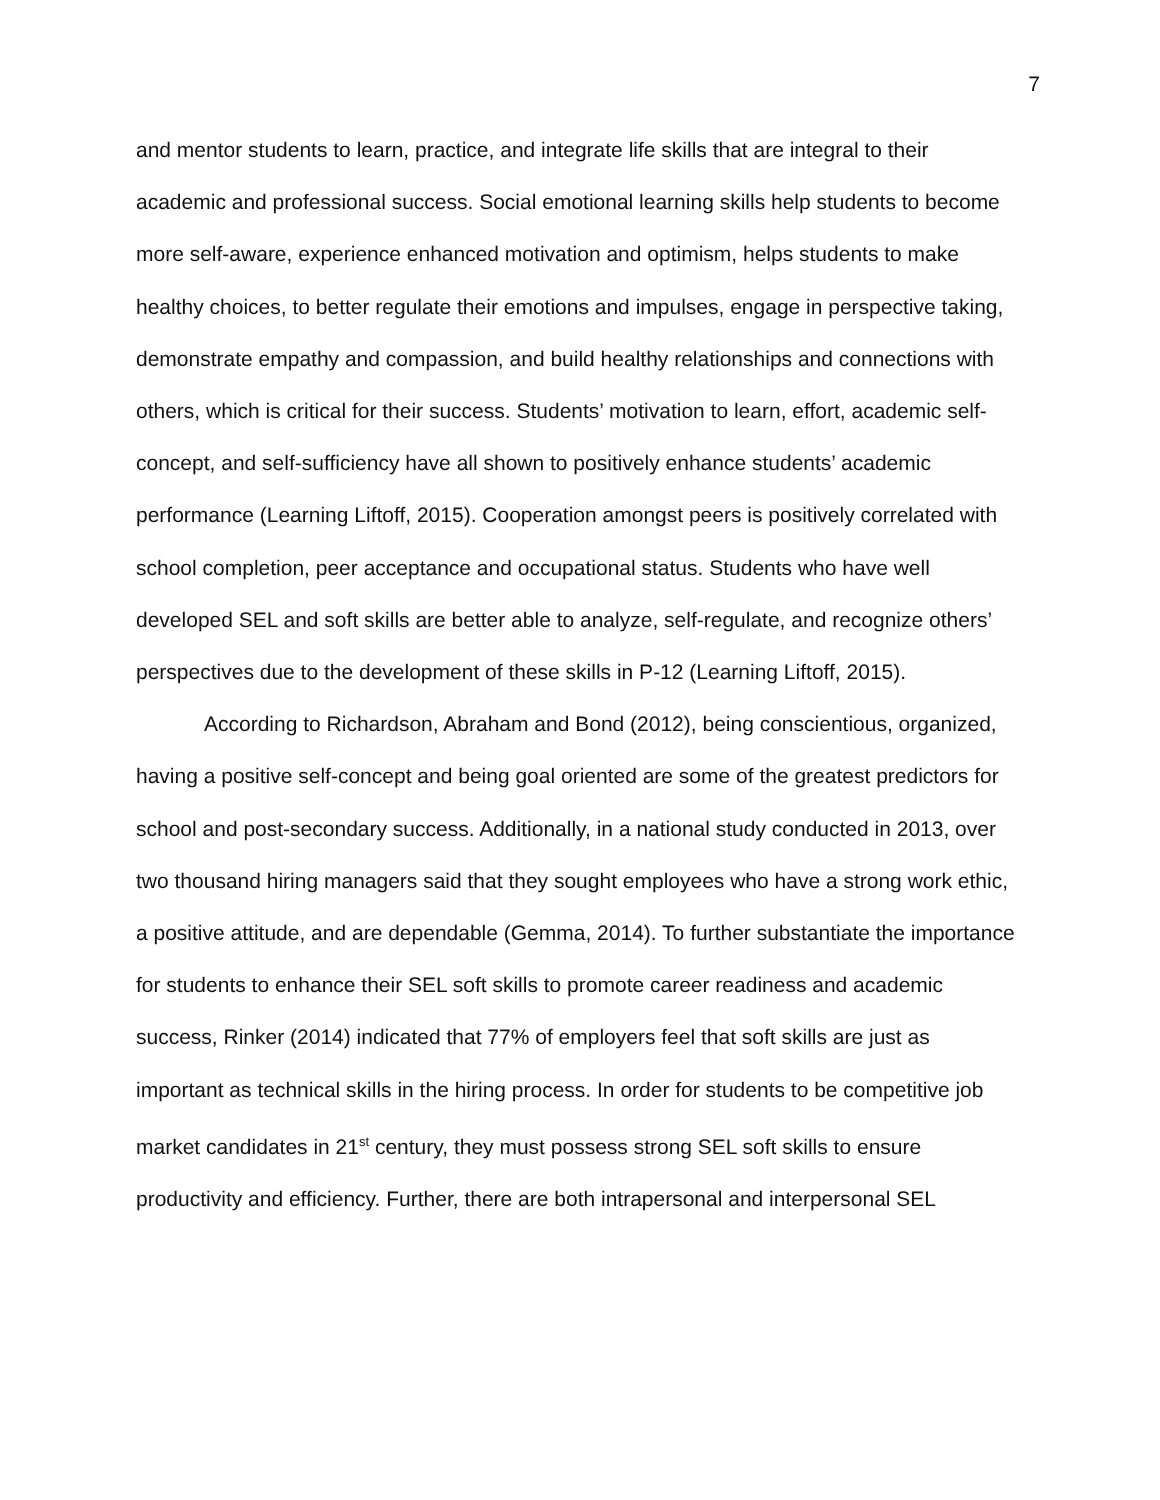7
and mentor students to learn, practice, and integrate life skills that are integral to their academic and professional success. Social emotional learning skills help students to become more self-aware, experience enhanced motivation and optimism, helps students to make healthy choices, to better regulate their emotions and impulses, engage in perspective taking, demonstrate empathy and compassion, and build healthy relationships and connections with others, which is critical for their success. Students’ motivation to learn, effort, academic self-concept, and self-sufficiency have all shown to positively enhance students’ academic performance (Learning Liftoff, 2015). Cooperation amongst peers is positively correlated with school completion, peer acceptance and occupational status. Students who have well developed SEL and soft skills are better able to analyze, self-regulate, and recognize others’ perspectives due to the development of these skills in P-12 (Learning Liftoff, 2015).
According to Richardson, Abraham and Bond (2012), being conscientious, organized, having a positive self-concept and being goal oriented are some of the greatest predictors for school and post-secondary success. Additionally, in a national study conducted in 2013, over two thousand hiring managers said that they sought employees who have a strong work ethic, a positive attitude, and are dependable (Gemma, 2014). To further substantiate the importance for students to enhance their SEL soft skills to promote career readiness and academic success, Rinker (2014) indicated that 77% of employers feel that soft skills are just as important as technical skills in the hiring process. In order for students to be competitive job market candidates in 21<sup>st</sup> century, they must possess strong SEL soft skills to ensure productivity and efficiency. Further, there are both intrapersonal and interpersonal SEL